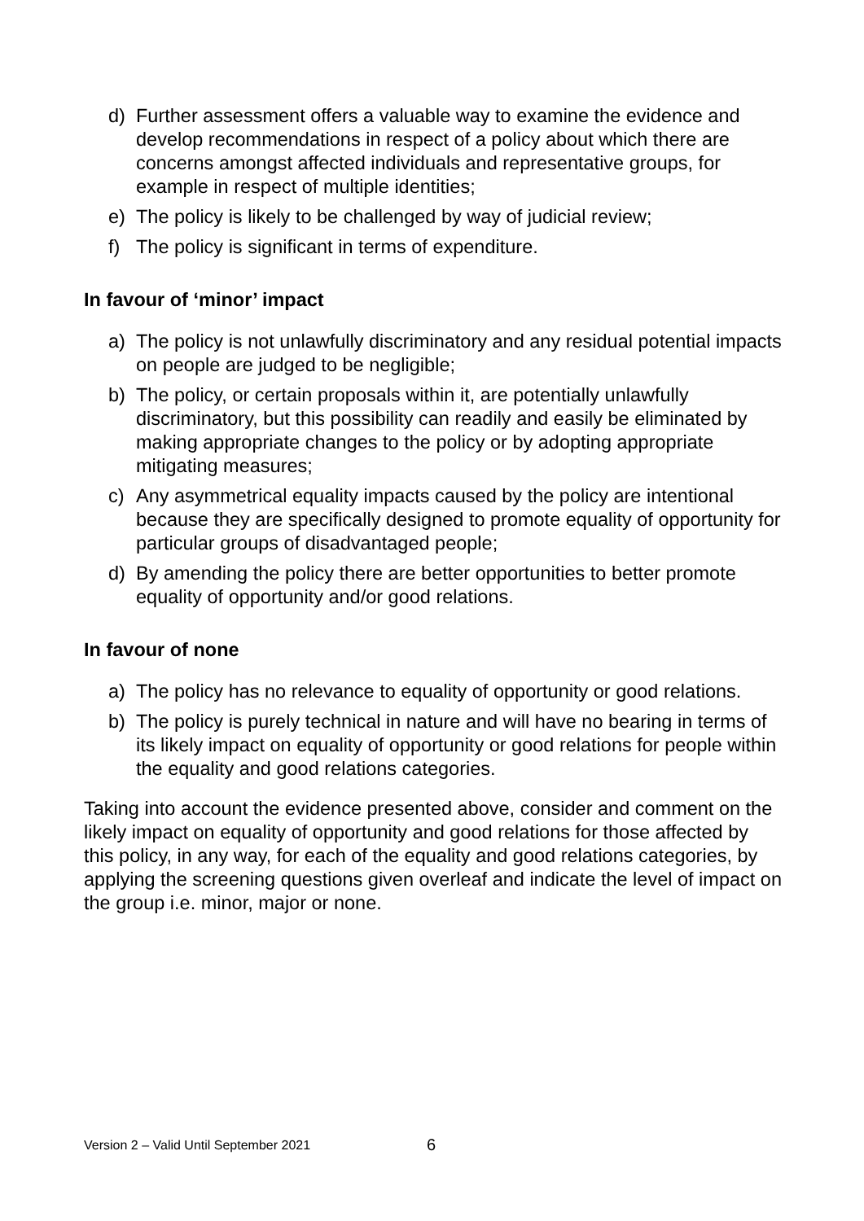d) Further assessment offers a valuable way to examine the evidence and develop recommendations in respect of a policy about which there are concerns amongst affected individuals and representative groups, for example in respect of multiple identities;
e) The policy is likely to be challenged by way of judicial review;
f) The policy is significant in terms of expenditure.
In favour of ‘minor’ impact
a) The policy is not unlawfully discriminatory and any residual potential impacts on people are judged to be negligible;
b) The policy, or certain proposals within it, are potentially unlawfully discriminatory, but this possibility can readily and easily be eliminated by making appropriate changes to the policy or by adopting appropriate mitigating measures;
c) Any asymmetrical equality impacts caused by the policy are intentional because they are specifically designed to promote equality of opportunity for particular groups of disadvantaged people;
d) By amending the policy there are better opportunities to better promote equality of opportunity and/or good relations.
In favour of none
a) The policy has no relevance to equality of opportunity or good relations.
b) The policy is purely technical in nature and will have no bearing in terms of its likely impact on equality of opportunity or good relations for people within the equality and good relations categories.
Taking into account the evidence presented above, consider and comment on the likely impact on equality of opportunity and good relations for those affected by this policy, in any way, for each of the equality and good relations categories, by applying the screening questions given overleaf and indicate the level of impact on the group i.e. minor, major or none.
Version 2 – Valid Until September 2021
6